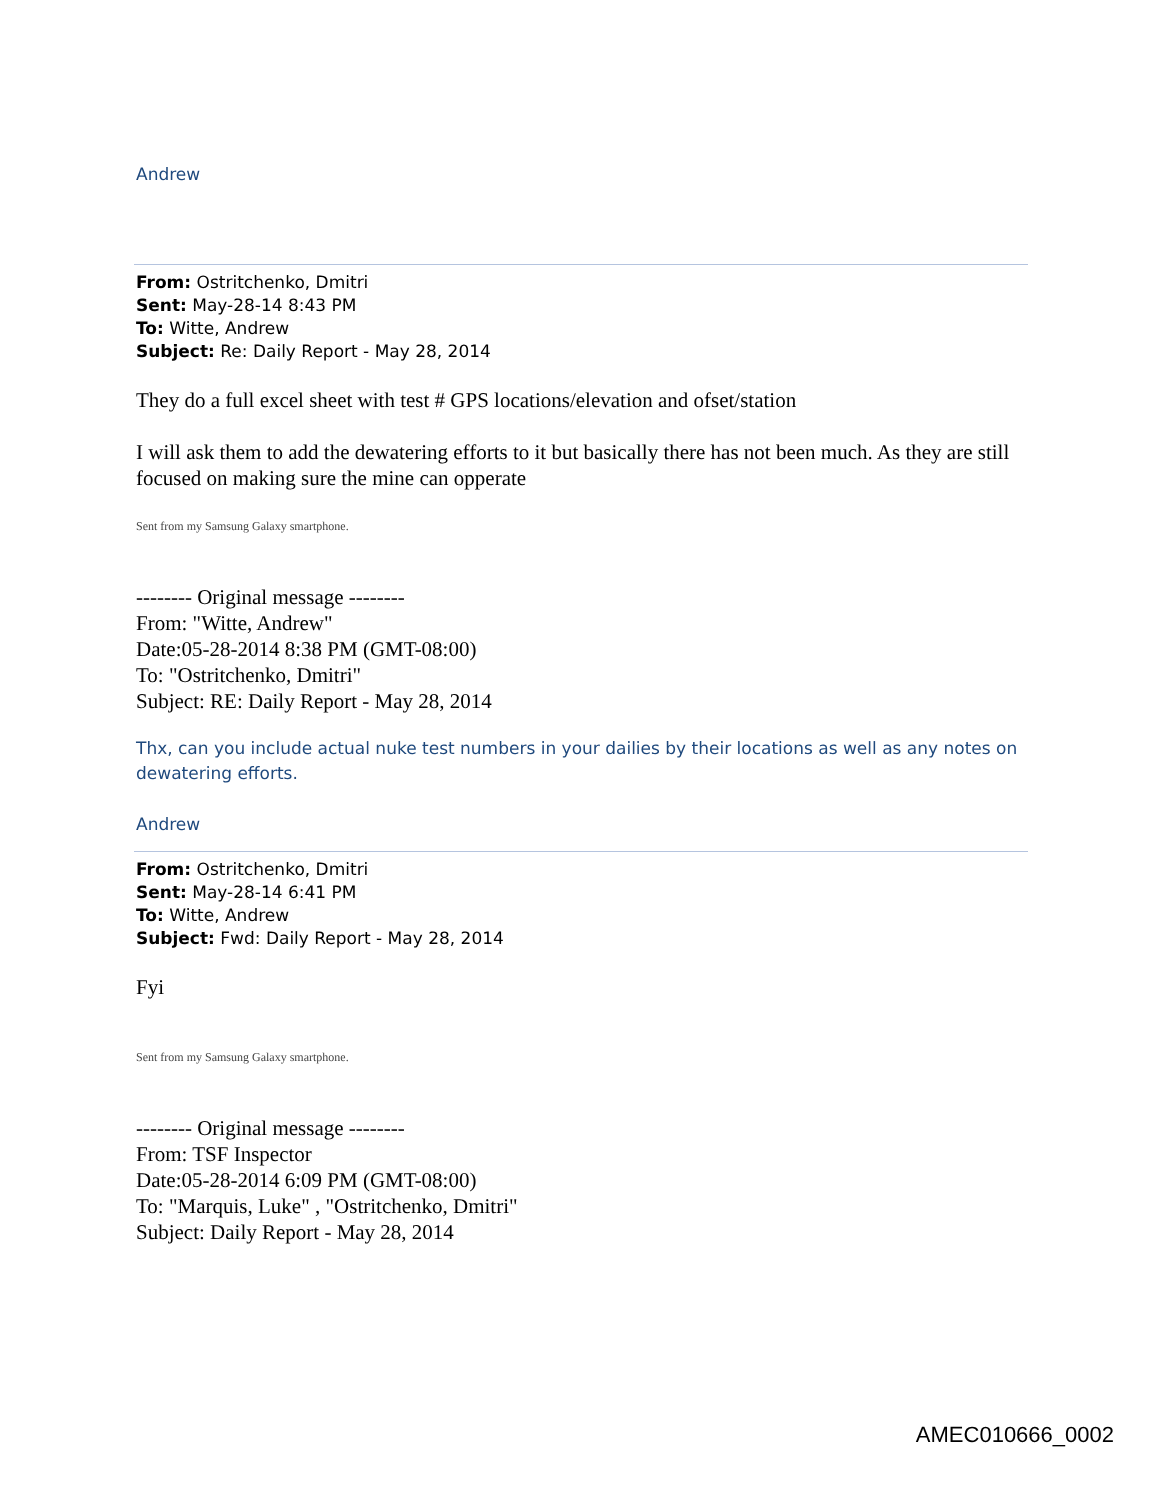Andrew
From: Ostritchenko, Dmitri
Sent: May-28-14 8:43 PM
To: Witte, Andrew
Subject: Re: Daily Report - May 28, 2014
They do a full excel sheet with test # GPS locations/elevation and ofset/station
I will ask them to add the dewatering efforts to it but basically there has not been much. As they are still focused on making sure the mine can opperate
Sent from my Samsung Galaxy smartphone.
-------- Original message --------
From: "Witte, Andrew"
Date:05-28-2014 8:38 PM (GMT-08:00)
To: "Ostritchenko, Dmitri"
Subject: RE: Daily Report - May 28, 2014
Thx, can you include actual nuke test numbers in your dailies by their locations as well as any notes on dewatering efforts.
Andrew
From: Ostritchenko, Dmitri
Sent: May-28-14 6:41 PM
To: Witte, Andrew
Subject: Fwd: Daily Report - May 28, 2014
Fyi
Sent from my Samsung Galaxy smartphone.
-------- Original message --------
From: TSF Inspector
Date:05-28-2014 6:09 PM (GMT-08:00)
To: "Marquis, Luke" , "Ostritchenko, Dmitri"
Subject: Daily Report - May 28, 2014
AMEC010666_0002